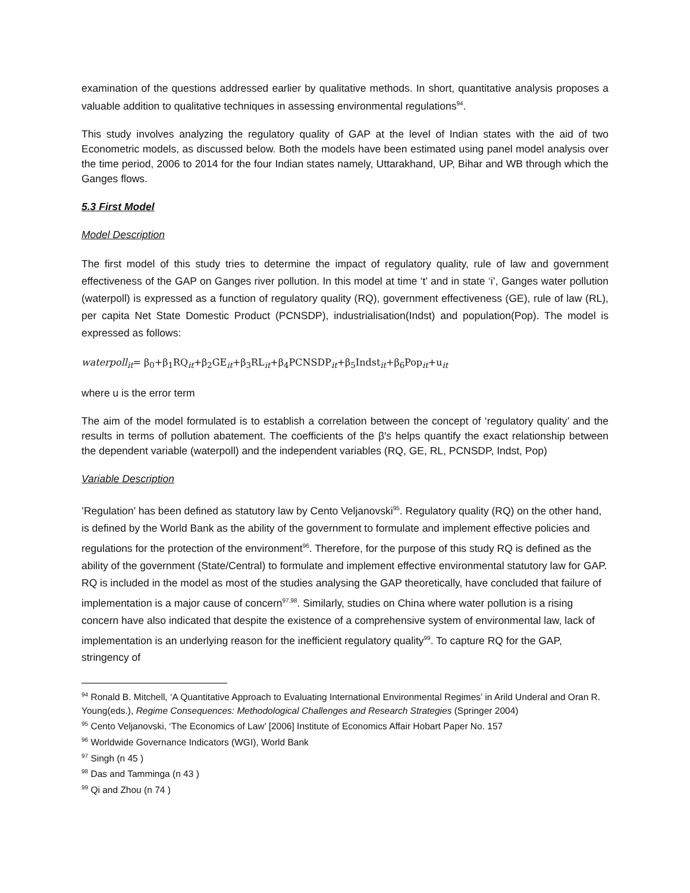examination of the questions addressed earlier by qualitative methods. In short, quantitative analysis proposes a valuable addition to qualitative techniques in assessing environmental regulations<sup>94</sup>.
This study involves analyzing the regulatory quality of GAP at the level of Indian states with the aid of two Econometric models, as discussed below. Both the models have been estimated using panel model analysis over the time period, 2006 to 2014 for the four Indian states namely, Uttarakhand, UP, Bihar and WB through which the Ganges flows.
5.3 First Model
Model Description
The first model of this study tries to determine the impact of regulatory quality, rule of law and government effectiveness of the GAP on Ganges river pollution. In this model at time ‘t’ and in state ‘i’, Ganges water pollution (waterpoll) is expressed as a function of regulatory quality (RQ), government effectiveness (GE), rule of law (RL), per capita Net State Domestic Product (PCNSDP), industrialisation(Indst) and population(Pop). The model is expressed as follows:
waterpoll<sub>it</sub>= β<sub>0</sub>+β<sub>1</sub>RQ<sub>it</sub>+β<sub>2</sub>GE<sub>it</sub>+β<sub>3</sub>RL<sub>it</sub>+β<sub>4</sub>PCNSDP<sub>it</sub>+β<sub>5</sub>Indst<sub>it</sub>+β<sub>6</sub>Pop<sub>it</sub>+u<sub>it</sub>
where u is the error term
The aim of the model formulated is to establish a correlation between the concept of ‘regulatory quality’ and the results in terms of pollution abatement. The coefficients of the β′s helps quantify the exact relationship between the dependent variable (waterpoll) and the independent variables (RQ, GE, RL, PCNSDP, Indst, Pop)
Variable Description
’Regulation’ has been defined as statutory law by Cento Veljanovski<sup>95</sup>. Regulatory quality (RQ) on the other hand, is defined by the World Bank as the ability of the government to formulate and implement effective policies and regulations for the protection of the environment<sup>96</sup>. Therefore, for the purpose of this study RQ is defined as the ability of the government (State/Central) to formulate and implement effective environmental statutory law for GAP. RQ is included in the model as most of the studies analysing the GAP theoretically, have concluded that failure of implementation is a major cause of concern<sup>97,98</sup>. Similarly, studies on China where water pollution is a rising concern have also indicated that despite the existence of a comprehensive system of environmental law, lack of implementation is an underlying reason for the inefficient regulatory quality<sup>99</sup>. To capture RQ for the GAP, stringency of
<sup>94</sup> Ronald B. Mitchell, ‘A Quantitative Approach to Evaluating International Environmental Regimes’ in Arild Underal and Oran R. Young(eds.), Regime Consequences: Methodological Challenges and Research Strategies (Springer 2004)
<sup>95</sup> Cento Veljanovski, ‘The Economics of Law’ [2006] Institute of Economics Affair Hobart Paper No. 157
<sup>96</sup> Worldwide Governance Indicators (WGI), World Bank
<sup>97</sup> Singh (n 45 )
<sup>98</sup> Das and Tamminga (n 43 )
<sup>99</sup> Qi and Zhou (n 74 )